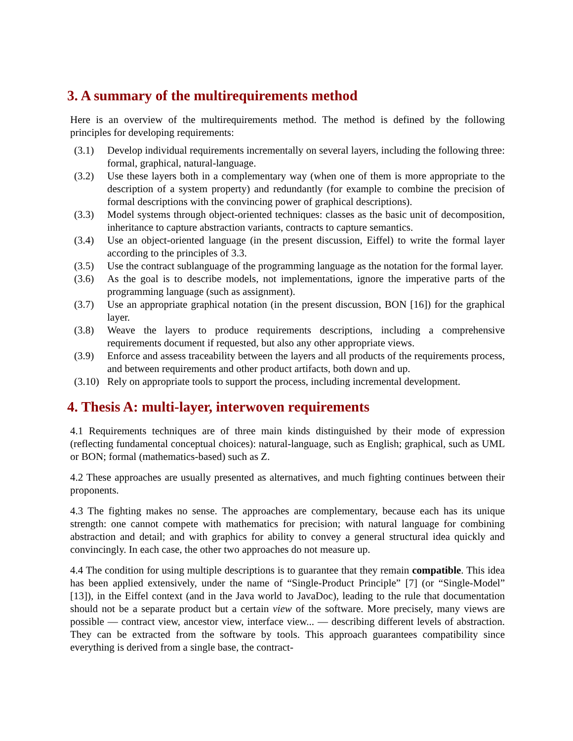3. A summary of the multirequirements method
Here is an overview of the multirequirements method. The method is defined by the following principles for developing requirements:
(3.1) Develop individual requirements incrementally on several layers, including the following three: formal, graphical, natural-language.
(3.2) Use these layers both in a complementary way (when one of them is more appropriate to the description of a system property) and redundantly (for example to combine the precision of formal descriptions with the convincing power of graphical descriptions).
(3.3) Model systems through object-oriented techniques: classes as the basic unit of decomposition, inheritance to capture abstraction variants, contracts to capture semantics.
(3.4) Use an object-oriented language (in the present discussion, Eiffel) to write the formal layer according to the principles of 3.3.
(3.5) Use the contract sublanguage of the programming language as the notation for the formal layer.
(3.6) As the goal is to describe models, not implementations, ignore the imperative parts of the programming language (such as assignment).
(3.7) Use an appropriate graphical notation (in the present discussion, BON [16]) for the graphical layer.
(3.8) Weave the layers to produce requirements descriptions, including a comprehensive requirements document if requested, but also any other appropriate views.
(3.9) Enforce and assess traceability between the layers and all products of the requirements process, and between requirements and other product artifacts, both down and up.
(3.10) Rely on appropriate tools to support the process, including incremental development.
4. Thesis A: multi-layer, interwoven requirements
4.1 Requirements techniques are of three main kinds distinguished by their mode of expression (reflecting fundamental conceptual choices): natural-language, such as English; graphical, such as UML or BON; formal (mathematics-based) such as Z.
4.2 These approaches are usually presented as alternatives, and much fighting continues between their proponents.
4.3 The fighting makes no sense. The approaches are complementary, because each has its unique strength: one cannot compete with mathematics for precision; with natural language for combining abstraction and detail; and with graphics for ability to convey a general structural idea quickly and convincingly. In each case, the other two approaches do not measure up.
4.4 The condition for using multiple descriptions is to guarantee that they remain compatible. This idea has been applied extensively, under the name of “Single-Product Principle” [7] (or “Single-Model” [13]), in the Eiffel context (and in the Java world to JavaDoc), leading to the rule that documentation should not be a separate product but a certain view of the software. More precisely, many views are possible — contract view, ancestor view, interface view... — describing different levels of abstraction. They can be extracted from the software by tools. This approach guarantees compatibility since everything is derived from a single base, the contract-